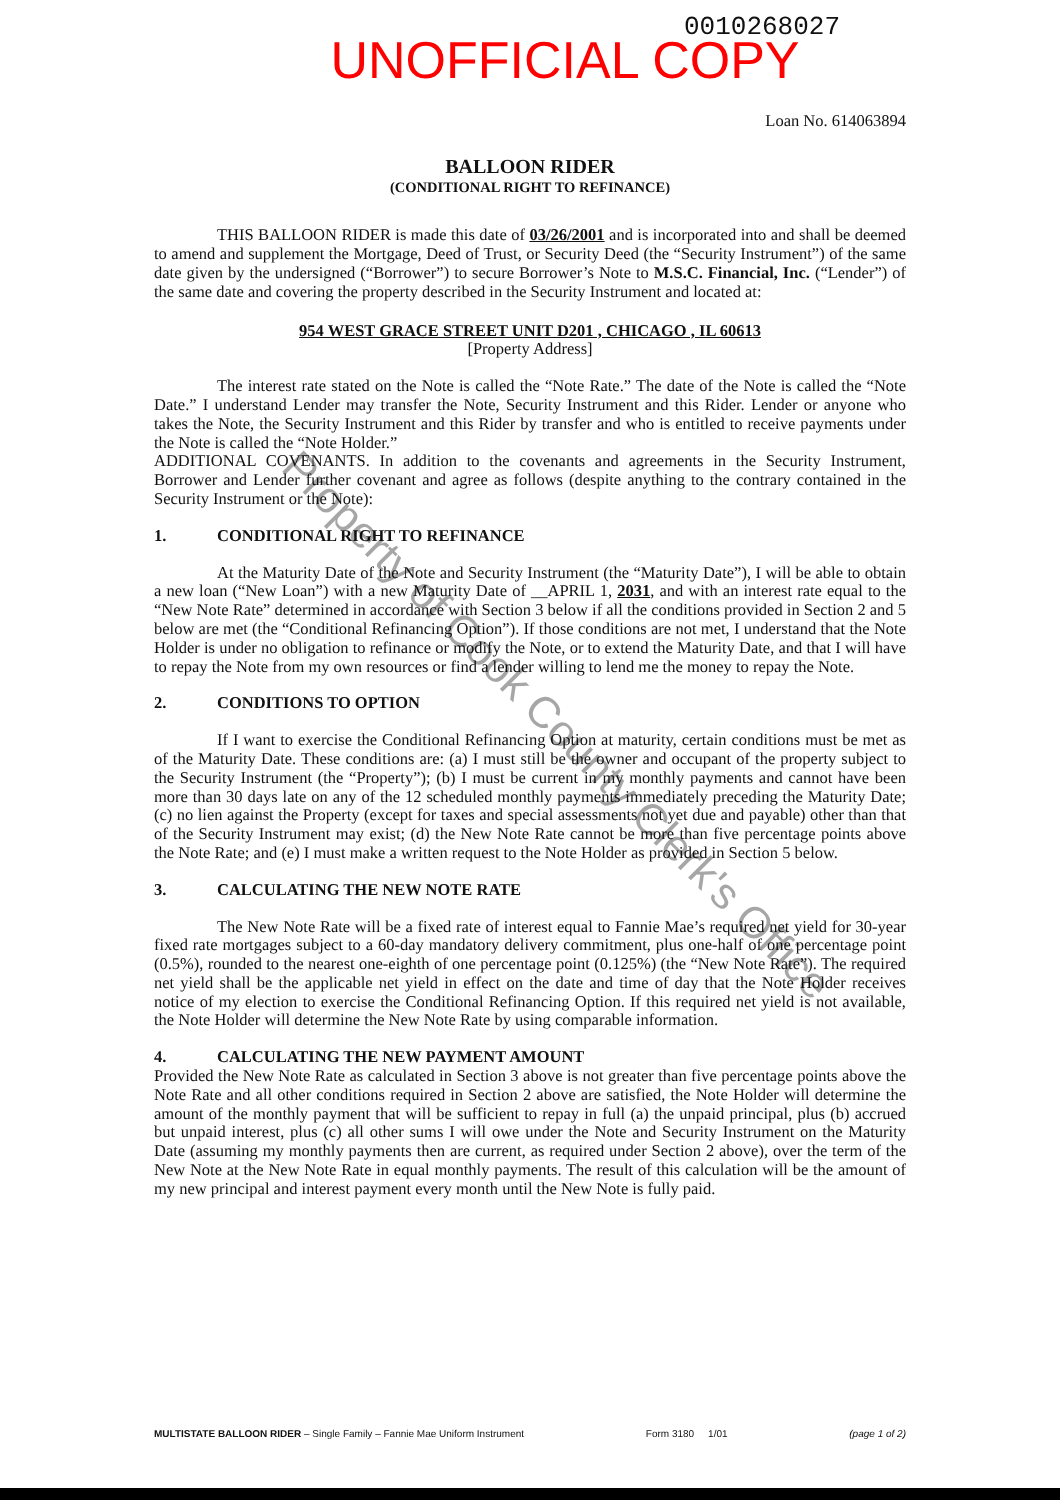0010268027
UNOFFICIAL COPY
Loan No. 614063894
BALLOON RIDER
(CONDITIONAL RIGHT TO REFINANCE)
THIS BALLOON RIDER is made this date of 03/26/2001 and is incorporated into and shall be deemed to amend and supplement the Mortgage, Deed of Trust, or Security Deed (the “Security Instrument”) of the same date given by the undersigned (“Borrower”) to secure Borrower’s Note to M.S.C. Financial, Inc. (“Lender”) of the same date and covering the property described in the Security Instrument and located at:
954 WEST GRACE STREET UNIT D201 , CHICAGO , IL 60613
[Property Address]
The interest rate stated on the Note is called the “Note Rate.” The date of the Note is called the “Note Date.” I understand Lender may transfer the Note, Security Instrument and this Rider. Lender or anyone who takes the Note, the Security Instrument and this Rider by transfer and who is entitled to receive payments under the Note is called the “Note Holder.”
ADDITIONAL COVENANTS. In addition to the covenants and agreements in the Security Instrument, Borrower and Lender further covenant and agree as follows (despite anything to the contrary contained in the Security Instrument or the Note):
1. CONDITIONAL RIGHT TO REFINANCE
At the Maturity Date of the Note and Security Instrument (the “Maturity Date”), I will be able to obtain a new loan (“New Loan”) with a new Maturity Date of __APRIL 1, 2031, and with an interest rate equal to the “New Note Rate” determined in accordance with Section 3 below if all the conditions provided in Section 2 and 5 below are met (the “Conditional Refinancing Option”). If those conditions are not met, I understand that the Note Holder is under no obligation to refinance or modify the Note, or to extend the Maturity Date, and that I will have to repay the Note from my own resources or find a lender willing to lend me the money to repay the Note.
2. CONDITIONS TO OPTION
If I want to exercise the Conditional Refinancing Option at maturity, certain conditions must be met as of the Maturity Date. These conditions are: (a) I must still be the owner and occupant of the property subject to the Security Instrument (the “Property”); (b) I must be current in my monthly payments and cannot have been more than 30 days late on any of the 12 scheduled monthly payments immediately preceding the Maturity Date; (c) no lien against the Property (except for taxes and special assessments not yet due and payable) other than that of the Security Instrument may exist; (d) the New Note Rate cannot be more than five percentage points above the Note Rate; and (e) I must make a written request to the Note Holder as provided in Section 5 below.
3. CALCULATING THE NEW NOTE RATE
The New Note Rate will be a fixed rate of interest equal to Fannie Mae’s required net yield for 30-year fixed rate mortgages subject to a 60-day mandatory delivery commitment, plus one-half of one percentage point (0.5%), rounded to the nearest one-eighth of one percentage point (0.125%) (the “New Note Rate”). The required net yield shall be the applicable net yield in effect on the date and time of day that the Note Holder receives notice of my election to exercise the Conditional Refinancing Option. If this required net yield is not available, the Note Holder will determine the New Note Rate by using comparable information.
4. CALCULATING THE NEW PAYMENT AMOUNT
Provided the New Note Rate as calculated in Section 3 above is not greater than five percentage points above the Note Rate and all other conditions required in Section 2 above are satisfied, the Note Holder will determine the amount of the monthly payment that will be sufficient to repay in full (a) the unpaid principal, plus (b) accrued but unpaid interest, plus (c) all other sums I will owe under the Note and Security Instrument on the Maturity Date (assuming my monthly payments then are current, as required under Section 2 above), over the term of the New Note at the New Note Rate in equal monthly payments. The result of this calculation will be the amount of my new principal and interest payment every month until the New Note is fully paid.
Property of Cook County Clerk's Office
MULTISTATE BALLOON RIDER – Single Family – Fannie Mae Uniform Instrument Form 3180 1/01 (page 1 of 2)